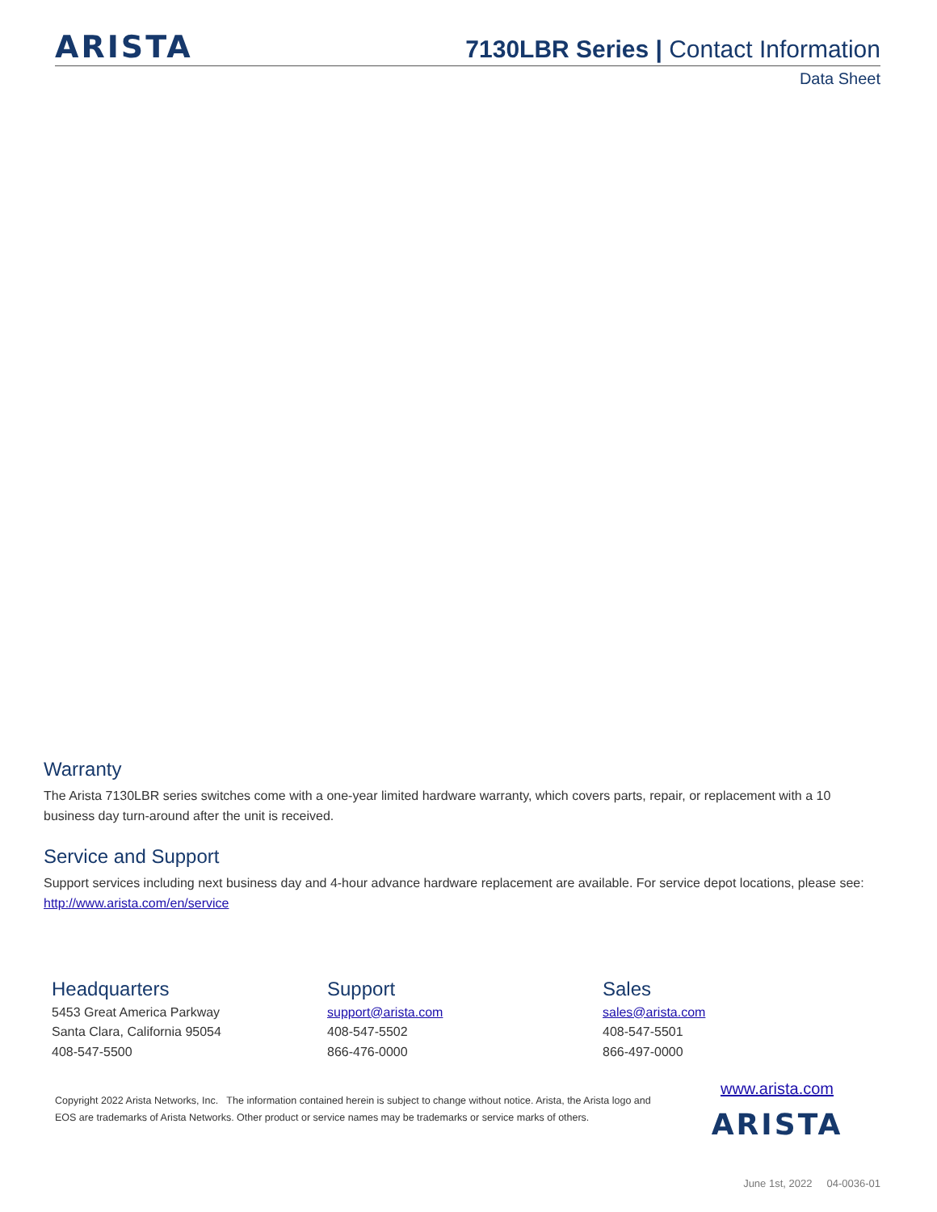ARISTA
7130LBR Series | Contact Information
Data Sheet
Warranty
The Arista 7130LBR series switches come with a one-year limited hardware warranty, which covers parts, repair, or replacement with a 10 business day turn-around after the unit is received.
Service and Support
Support services including next business day and 4-hour advance hardware replacement are available. For service depot locations, please see: http://www.arista.com/en/service
Headquarters
5453 Great America Parkway
Santa Clara, California 95054
408-547-5500
Support
support@arista.com
408-547-5502
866-476-0000
Sales
sales@arista.com
408-547-5501
866-497-0000
Copyright 2022 Arista Networks, Inc. The information contained herein is subject to change without notice. Arista, the Arista logo and EOS are trademarks of Arista Networks. Other product or service names may be trademarks or service marks of others.
www.arista.com
ARISTA
June 1st, 2022 04-0036-01